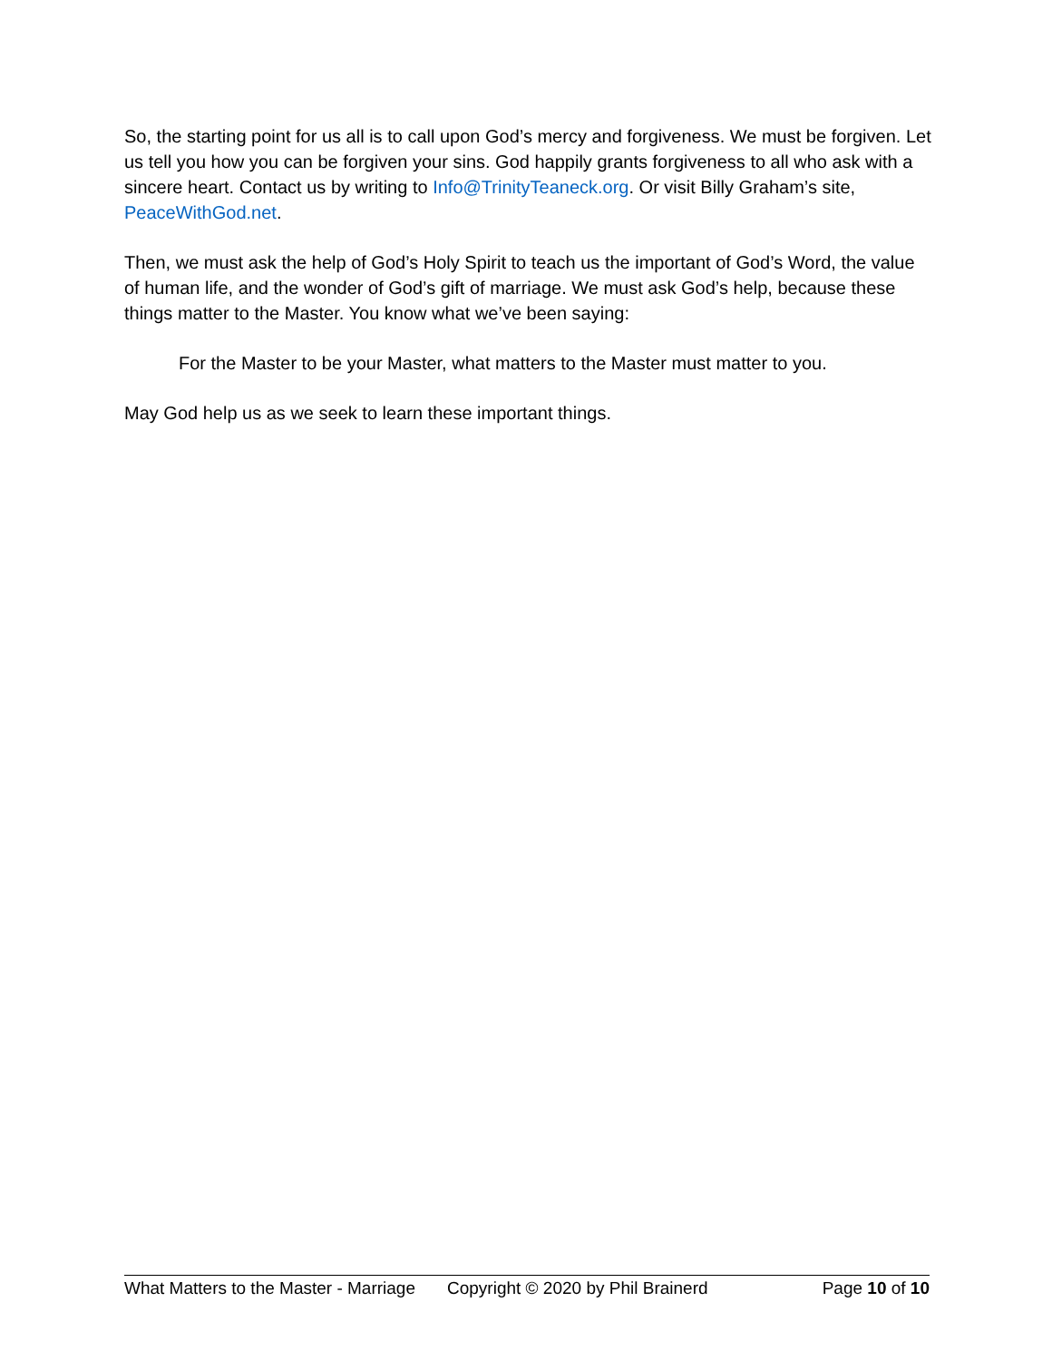So, the starting point for us all is to call upon God’s mercy and forgiveness. We must be forgiven. Let us tell you how you can be forgiven your sins. God happily grants forgiveness to all who ask with a sincere heart. Contact us by writing to Info@TrinityTeaneck.org. Or visit Billy Graham’s site, PeaceWithGod.net.
Then, we must ask the help of God’s Holy Spirit to teach us the important of God’s Word, the value of human life, and the wonder of God’s gift of marriage. We must ask God’s help, because these things matter to the Master. You know what we’ve been saying:
For the Master to be your Master, what matters to the Master must matter to you.
May God help us as we seek to learn these important things.
What Matters to the Master - Marriage Copyright © 2020 by Phil Brainerd Page 10 of 10